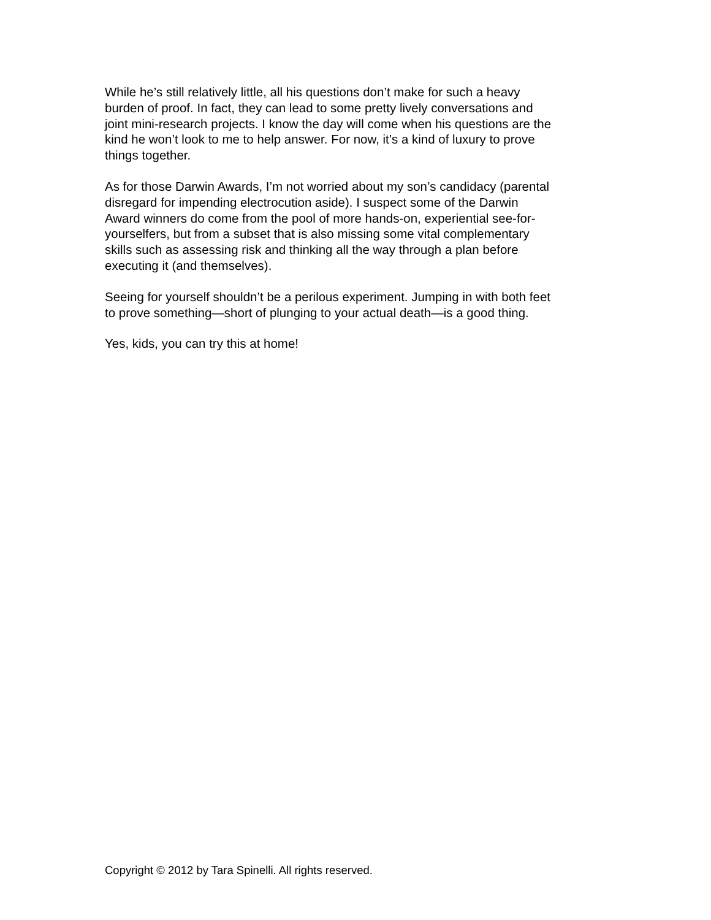While he’s still relatively little, all his questions don’t make for such a heavy
burden of proof. In fact, they can lead to some pretty lively conversations and
joint mini-research projects. I know the day will come when his questions are the
kind he won’t look to me to help answer. For now, it’s a kind of luxury to prove
things together.
As for those Darwin Awards, I’m not worried about my son’s candidacy (parental
disregard for impending electrocution aside). I suspect some of the Darwin
Award winners do come from the pool of more hands-on, experiential see-for-
yourselfers, but from a subset that is also missing some vital complementary
skills such as assessing risk and thinking all the way through a plan before
executing it (and themselves).
Seeing for yourself shouldn’t be a perilous experiment. Jumping in with both feet
to prove something—short of plunging to your actual death—is a good thing.
Yes, kids, you can try this at home!
Copyright © 2012 by Tara Spinelli. All rights reserved.